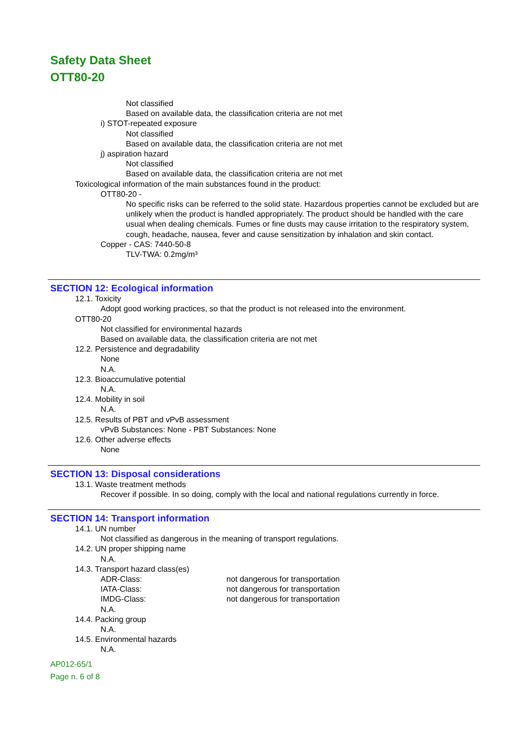Safety Data Sheet
OTT80-20
Not classified
Based on available data, the classification criteria are not met
i) STOT-repeated exposure
Not classified
Based on available data, the classification criteria are not met
j) aspiration hazard
Not classified
Based on available data, the classification criteria are not met
Toxicological information of the main substances found in the product:
OTT80-20 -
No specific risks can be referred to the solid state. Hazardous properties cannot be excluded but are unlikely when the product is handled appropriately. The product should be handled with the care usual when dealing chemicals. Fumes or fine dusts may cause irritation to the respiratory system, cough, headache, nausea, fever and cause sensitization by inhalation and skin contact.
Copper - CAS: 7440-50-8
TLV-TWA: 0.2mg/m³
SECTION 12: Ecological information
12.1. Toxicity
Adopt good working practices, so that the product is not released into the environment.
OTT80-20
Not classified for environmental hazards
Based on available data, the classification criteria are not met
12.2. Persistence and degradability
None
N.A.
12.3. Bioaccumulative potential
N.A.
12.4. Mobility in soil
N.A.
12.5. Results of PBT and vPvB assessment
vPvB Substances: None - PBT Substances: None
12.6. Other adverse effects
None
SECTION 13: Disposal considerations
13.1. Waste treatment methods
Recover if possible. In so doing, comply with the local and national regulations currently in force.
SECTION 14: Transport information
14.1. UN number
Not classified as dangerous in the meaning of transport regulations.
14.2. UN proper shipping name
N.A.
14.3. Transport hazard class(es)
ADR-Class: not dangerous for transportation
IATA-Class: not dangerous for transportation
IMDG-Class: not dangerous for transportation
N.A.
14.4. Packing group
N.A.
14.5. Environmental hazards
N.A.
AP012-65/1
Page n. 6 of 8